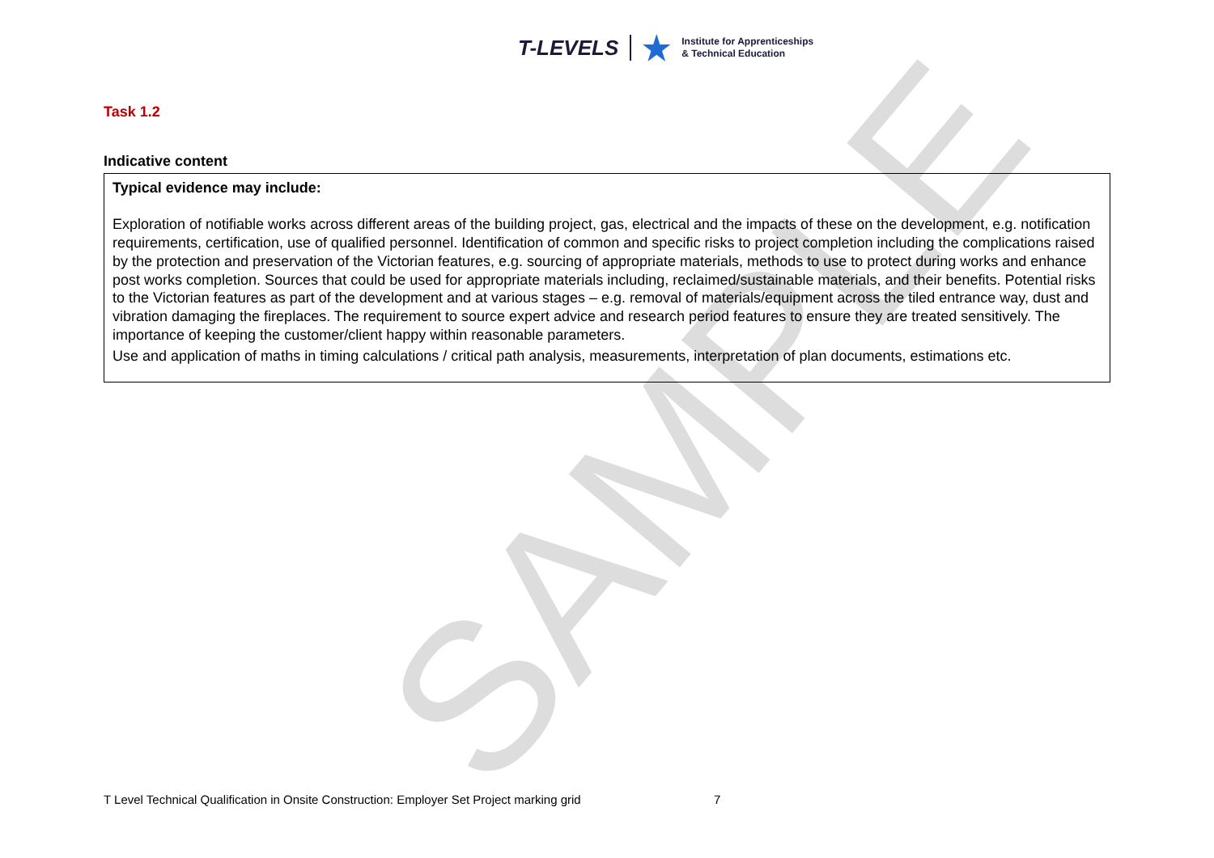SAMPLE
T-LEVELS Institute for Apprenticeships
& Technical Education
Task 1.2
Indicative content
| Typical evidence may include: Exploration of notifiable works across different areas of the building project, gas, electrical and the impacts of these on the development, e.g. notification requirements, certification, use of qualified personnel. Identification of common and specific risks to project completion including the complications raised by the protection and preservation of the Victorian features, e.g. sourcing of appropriate materials, methods to use to protect during works and enhance post works completion. Sources that could be used for appropriate materials including, reclaimed/sustainable materials, and their benefits. Potential risks to the Victorian features as part of the development and at various stages – e.g. removal of materials/equipment across the tiled entrance way, dust and vibration damaging the fireplaces. The requirement to source expert advice and research period features to ensure they are treated sensitively. The importance of keeping the customer/client happy within reasonable parameters. Use and application of maths in timing calculations / critical path analysis, measurements, interpretation of plan documents, estimations etc. |
T Level Technical Qualification in Onsite Construction: Employer Set Project marking grid 7